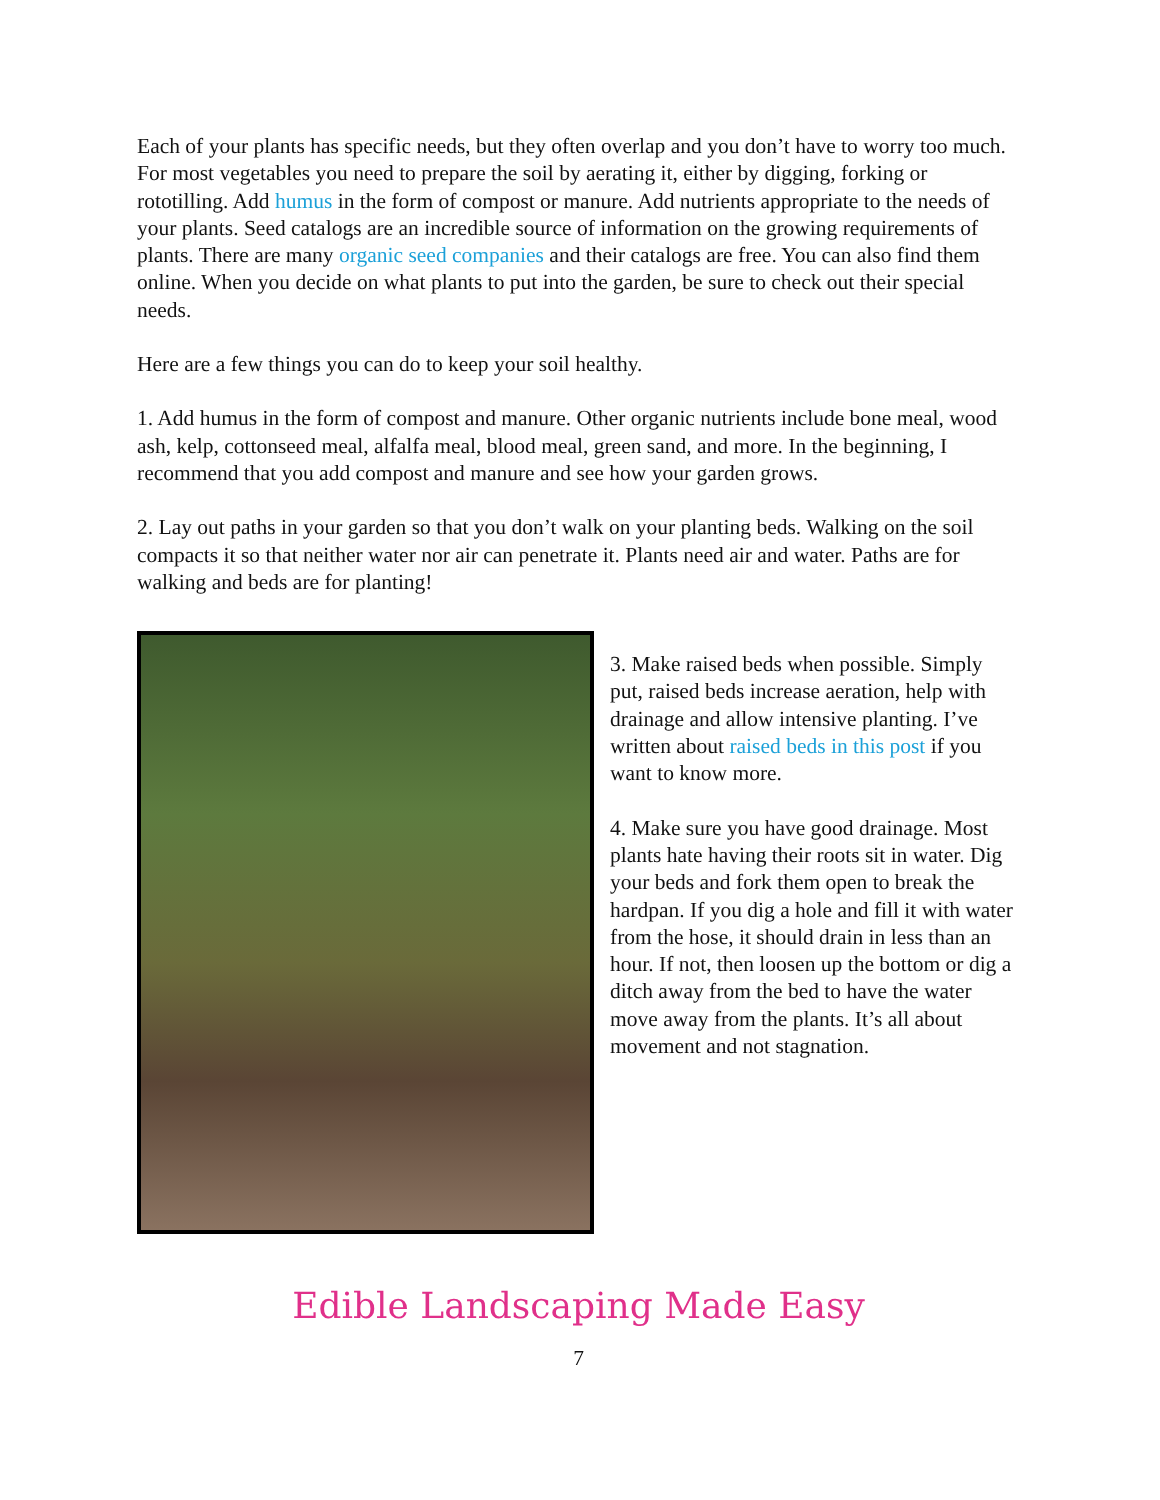Each of your plants has specific needs, but they often overlap and you don’t have to worry too much. For most vegetables you need to prepare the soil by aerating it, either by digging, forking or rototilling. Add humus in the form of compost or manure. Add nutrients appropriate to the needs of your plants. Seed catalogs are an incredible source of information on the growing requirements of plants. There are many organic seed companies and their catalogs are free. You can also find them online. When you decide on what plants to put into the garden, be sure to check out their special needs.
Here are a few things you can do to keep your soil healthy.
1. Add humus in the form of compost and manure. Other organic nutrients include bone meal, wood ash, kelp, cottonseed meal, alfalfa meal, blood meal, green sand, and more. In the beginning, I recommend that you add compost and manure and see how your garden grows.
2. Lay out paths in your garden so that you don’t walk on your planting beds. Walking on the soil compacts it so that neither water nor air can penetrate it. Plants need air and water. Paths are for walking and beds are for planting!
3. Make raised beds when possible. Simply put, raised beds increase aeration, help with drainage and allow intensive planting. I’ve written about raised beds in this post if you want to know more.
4. Make sure you have good drainage. Most plants hate having their roots sit in water. Dig your beds and fork them open to break the hardpan. If you dig a hole and fill it with water from the hose, it should drain in less than an hour. If not, then loosen up the bottom or dig a ditch away from the bed to have the water move away from the plants. It’s all about movement and not stagnation.
Edible Landscaping Made Easy
7